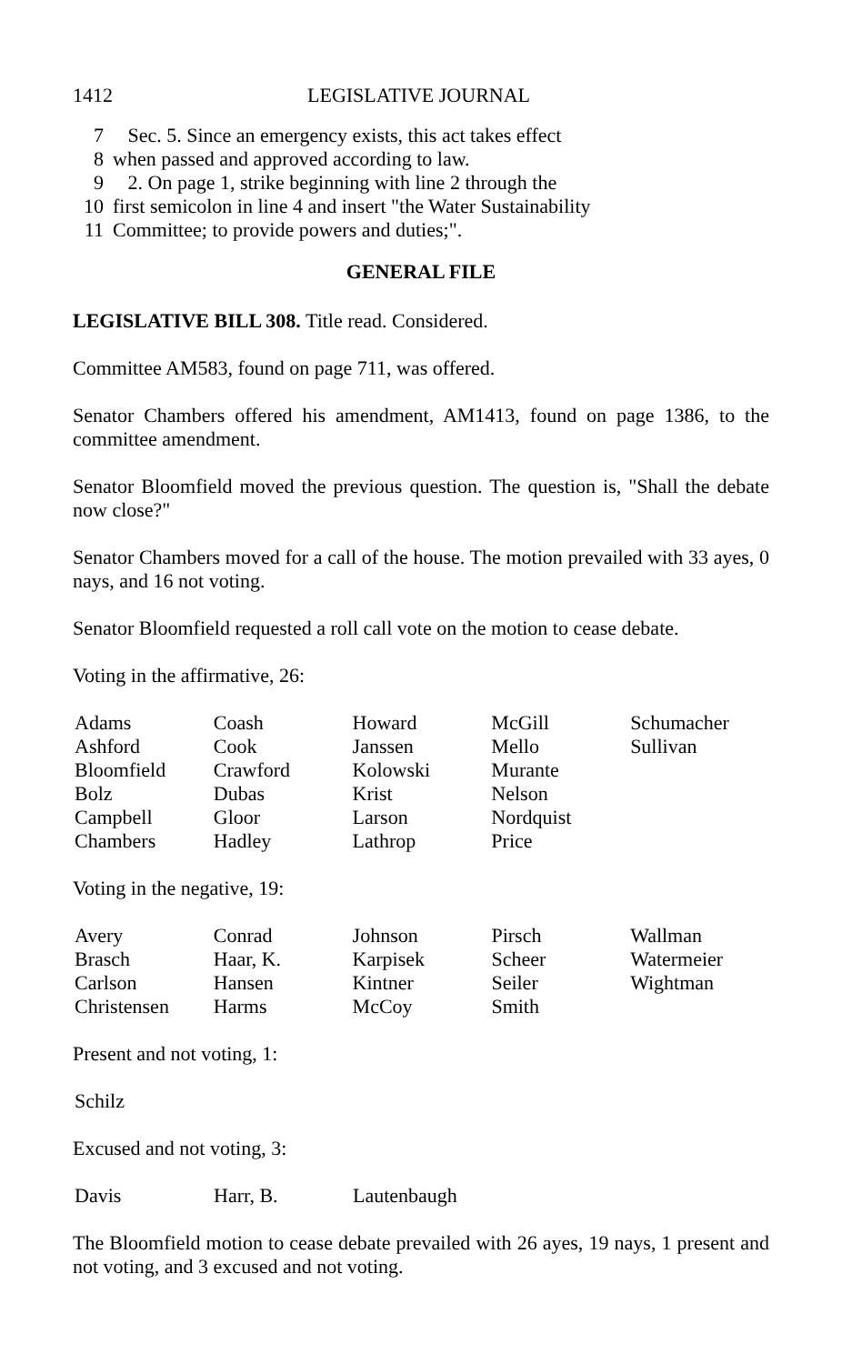1412 LEGISLATIVE JOURNAL
7 Sec. 5. Since an emergency exists, this act takes effect
8 when passed and approved according to law.
9 2. On page 1, strike beginning with line 2 through the
10 first semicolon in line 4 and insert "the Water Sustainability
11 Committee; to provide powers and duties;".
GENERAL FILE
LEGISLATIVE BILL 308. Title read. Considered.
Committee AM583, found on page 711, was offered.
Senator Chambers offered his amendment, AM1413, found on page 1386, to the committee amendment.
Senator Bloomfield moved the previous question. The question is, "Shall the debate now close?"
Senator Chambers moved for a call of the house. The motion prevailed with 33 ayes, 0 nays, and 16 not voting.
Senator Bloomfield requested a roll call vote on the motion to cease debate.
Voting in the affirmative, 26:
| Adams | Coash | Howard | McGill | Schumacher |
| Ashford | Cook | Janssen | Mello | Sullivan |
| Bloomfield | Crawford | Kolowski | Murante | |
| Bolz | Dubas | Krist | Nelson | |
| Campbell | Gloor | Larson | Nordquist | |
| Chambers | Hadley | Lathrop | Price | |
Voting in the negative, 19:
| Avery | Conrad | Johnson | Pirsch | Wallman |
| Brasch | Haar, K. | Karpisek | Scheer | Watermeier |
| Carlson | Hansen | Kintner | Seiler | Wightman |
| Christensen | Harms | McCoy | Smith | |
Present and not voting, 1:
| Schilz |
Excused and not voting, 3:
| Davis | Harr, B. | Lautenbaugh |
The Bloomfield motion to cease debate prevailed with 26 ayes, 19 nays, 1 present and not voting, and 3 excused and not voting.